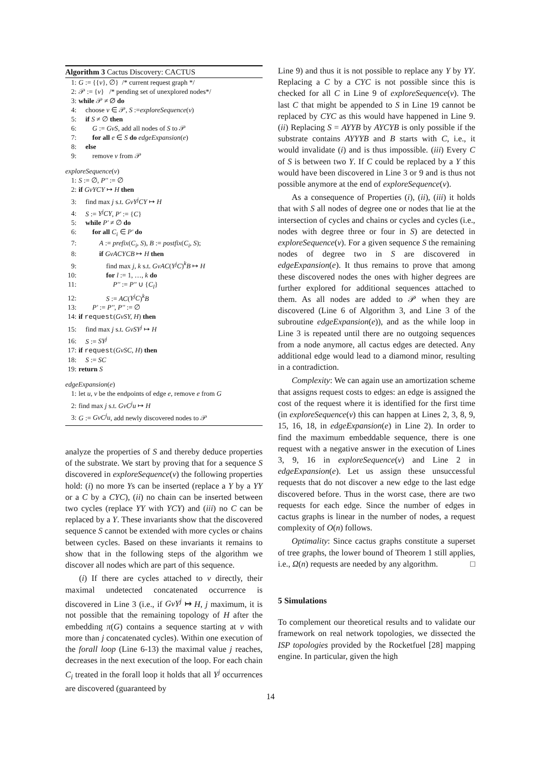Algorithm 3 Cactus Discovery: CACTUS
1: G := {{v}, ∅} /* current request graph */
2: 𝒫 := {v} /* pending set of unexplored nodes*/
3: while 𝒫 ≠ ∅ do
4: choose v ∈ 𝒫, S :=exploreSequence(v)
5: if S ≠ ∅ then
6: G := GvS, add all nodes of S to 𝒫
7: for all e ∈ S do edgeExpansion(e)
8: else
9: remove v from 𝒫
exploreSequence(v)
1: S := ∅, P'' := ∅
2: if GvYCY ↦ H then
3: find max j s.t. GvY<sup>j</sup>CY ↦ H
4: S := Y<sup>j</sup>CY, P' := {C}
5: while P' ≠ ∅ do
6: for all C<sub>i</sub> ∈ P' do
7: A := prefix(C<sub>i</sub>, S), B := postfix(C<sub>i</sub>, S);
8: if GvACYCB ↦ H then
9: find max j, k s.t. GvAC(Y<sup>j</sup>C)<sup>k</sup>B ↦ H
10: for l := 1, …, k do
11: P'' := P'' ∪ {C<sub>l</sub>}
12: S := AC(Y<sup>j</sup>C)<sup>k</sup>B
13: P' := P'', P'' := ∅
14: if request(GvSY, H) then
15: find max j s.t. GvSY<sup>j</sup> ↦ H
16: S := SY<sup>j</sup>
17: if request(GvSC, H) then
18: S := SC
19: return S
edgeExpansion(e)
1: let u, v be the endpoints of edge e, remove e from G
2: find max j s.t. GvC<sup>j</sup>u ↦ H
3: G := GvC<sup>j</sup>u, add newly discovered nodes to 𝒫
analyze the properties of S and thereby deduce properties of the substrate. We start by proving that for a sequence S discovered in exploreSequence(v) the following properties hold: (i) no more Ys can be inserted (replace a Y by a YY or a C by a CYC), (ii) no chain can be inserted between two cycles (replace YY with YCY) and (iii) no C can be replaced by a Y. These invariants show that the discovered sequence S cannot be extended with more cycles or chains between cycles. Based on these invariants it remains to show that in the following steps of the algorithm we discover all nodes which are part of this sequence.
(i) If there are cycles attached to v directly, their maximal undetected concatenated occurrence is discovered in Line 3 (i.e., if GvY<sup>j</sup> ↦ H, j maximum, it is not possible that the remaining topology of H after the embedding π(G) contains a sequence starting at v with more than j concatenated cycles). Within one execution of the forall loop (Line 6-13) the maximal value j reaches, decreases in the next execution of the loop. For each chain C<sub>i</sub> treated in the forall loop it holds that all Y<sup>j</sup> occurrences are discovered (guaranteed by
Line 9) and thus it is not possible to replace any Y by YY. Replacing a C by a CYC is not possible since this is checked for all C in Line 9 of exploreSequence(v). The last C that might be appended to S in Line 19 cannot be replaced by CYC as this would have happened in Line 9. (ii) Replacing S = AYYB by AYCYB is only possible if the substrate contains AYYYB and B starts with C, i.e., it would invalidate (i) and is thus impossible. (iii) Every C of S is between two Y. If C could be replaced by a Y this would have been discovered in Line 3 or 9 and is thus not possible anymore at the end of exploreSequence(v).
As a consequence of Properties (i), (ii), (iii) it holds that with S all nodes of degree one or nodes that lie at the intersection of cycles and chains or cycles and cycles (i.e., nodes with degree three or four in S) are detected in exploreSequence(v). For a given sequence S the remaining nodes of degree two in S are discovered in edgeExpansion(e). It thus remains to prove that among these discovered nodes the ones with higher degrees are further explored for additional sequences attached to them. As all nodes are added to 𝒫 when they are discovered (Line 6 of Algorithm 3, and Line 3 of the subroutine edgeExpansion(e)), and as the while loop in Line 3 is repeated until there are no outgoing sequences from a node anymore, all cactus edges are detected. Any additional edge would lead to a diamond minor, resulting in a contradiction.
Complexity: We can again use an amortization scheme that assigns request costs to edges: an edge is assigned the cost of the request where it is identified for the first time (in exploreSequence(v) this can happen at Lines 2, 3, 8, 9, 15, 16, 18, in edgeExpansion(e) in Line 2). In order to find the maximum embeddable sequence, there is one request with a negative answer in the execution of Lines 3, 9, 16 in exploreSequence(v) and Line 2 in edgeExpansion(e). Let us assign these unsuccessful requests that do not discover a new edge to the last edge discovered before. Thus in the worst case, there are two requests for each edge. Since the number of edges in cactus graphs is linear in the number of nodes, a request complexity of O(n) follows.
Optimality: Since cactus graphs constitute a superset of tree graphs, the lower bound of Theorem 1 still applies, i.e., Ω(n) requests are needed by any algorithm. □
5 Simulations
To complement our theoretical results and to validate our framework on real network topologies, we dissected the ISP topologies provided by the Rocketfuel [28] mapping engine. In particular, given the high
14